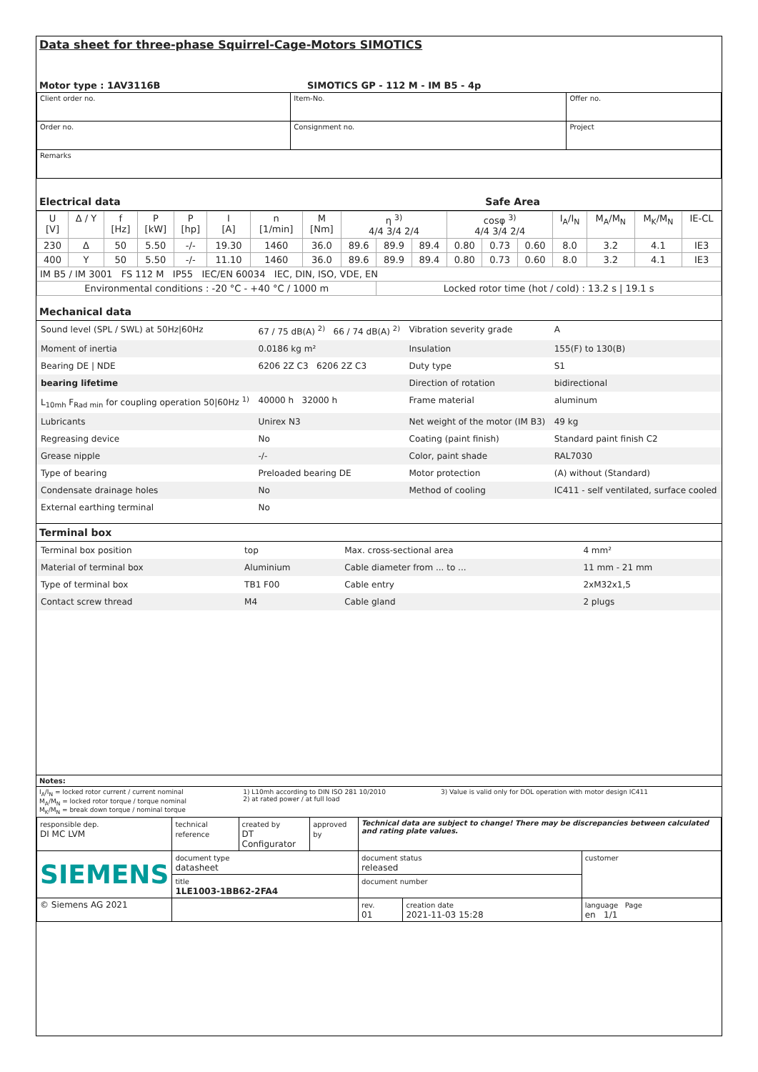Data sheet for three-phase Squirrel-Cage-Motors SIMOTICS
Motor type : 1AV3116B SIMOTICS GP - 112 M - IM B5 - 4p
| Client order no. | Item-No. | Offer no. |
| Order no. | Consignment no. | Project |
| Remarks | | |
Electrical data Safe Area
| U [V] | Δ / Y | f [Hz] | P [kW] | P [hp] | I [A] | n [1/min] | M [Nm] | η <sup>3)</sup> 4/4 3/4 2/4 | | | cosφ <sup>3)</sup> 4/4 3/4 2/4 | | | I<sub>A</sub>/I<sub>N</sub> | M<sub>A</sub>/M<sub>N</sub> | M<sub>K</sub>/M<sub>N</sub> | IE-CL |
| --- | --- | --- | --- | --- | --- | --- | --- | --- | --- | --- | --- | --- | --- | --- | --- | --- | --- |
| 230 | Δ | 50 | 5.50 | -/- | 19.30 | 1460 | 36.0 | 89.6 | 89.9 | 89.4 | 0.80 | 0.73 | 0.60 | 8.0 | 3.2 | 4.1 | IE3 |
| 400 | Y | 50 | 5.50 | -/- | 11.10 | 1460 | 36.0 | 89.6 | 89.9 | 89.4 | 0.80 | 0.73 | 0.60 | 8.0 | 3.2 | 4.1 | IE3 |
| IM B5 / IM 3001 FS 112 M IP55 IEC/EN 60034 IEC, DIN, ISO, VDE, EN | | | | | | | | | | | | | | | | | |
| Environmental conditions : -20 °C - +40 °C / 1000 m | | | | | | | | | Locked rotor time (hot / cold) : 13.2 s / 19.1 s | | | | | | | | |
Mechanical data
| Sound level (SPL / SWL) at 50Hz/60Hz | 67 / 75 dB(A) <sup>2)</sup> 66 / 74 dB(A) <sup>2)</sup> | Vibration severity grade | A |
| Moment of inertia | 0.0186 kg m² | Insulation | 155(F) to 130(B) |
| Bearing DE / NDE | 6206 2Z C3 6206 2Z C3 | Duty type | S1 |
| bearing lifetime | | Direction of rotation | bidirectional |
| L<sub>10mh</sub> F<sub>Rad min</sub> for coupling operation 50/60Hz <sup>1)</sup> | 40000 h 32000 h | Frame material | aluminum |
| Lubricants | Unirex N3 | Net weight of the motor (IM B3) | 49 kg |
| Regreasing device | No | Coating (paint finish) | Standard paint finish C2 |
| Grease nipple | -/- | Color, paint shade | RAL7030 |
| Type of bearing | Preloaded bearing DE | Motor protection | (A) without (Standard) |
| Condensate drainage holes | No | Method of cooling | IC411 - self ventilated, surface cooled |
| External earthing terminal | No | | |
Terminal box
| Terminal box position | top | Max. cross-sectional area | 4 mm² |
| Material of terminal box | Aluminium | Cable diameter from ... to ... | 11 mm - 21 mm |
| Type of terminal box | TB1 F00 | Cable entry | 2xM32x1,5 |
| Contact screw thread | M4 | Cable gland | 2 plugs |
Notes:
| I<sub>A</sub>/I<sub>N</sub> = locked rotor current / current nominal M<sub>A</sub>/M<sub>N</sub> = locked rotor torque / torque nominal M<sub>K</sub>/M<sub>N</sub> = break down torque / nominal torque | 1) L10mh according to DIN ISO 281 10/2010 2) at rated power / at full load | 3) Value is valid only for DOL operation with motor design IC411 |
| responsible dep. DI MC LVM | technical reference | created by DT Configurator | approved by | Technical data are subject to change! There may be discrepancies between calculated and rating plate values. | | |
| SIEMENS | document type datasheet | | | document status released | | customer |
| | title 1LE1003-1BB62-2FA4 | | | document number | | |
| © Siemens AG 2021 | | | | rev. 01 | creation date 2021-11-03 15:28 | language Page en 1/1 |